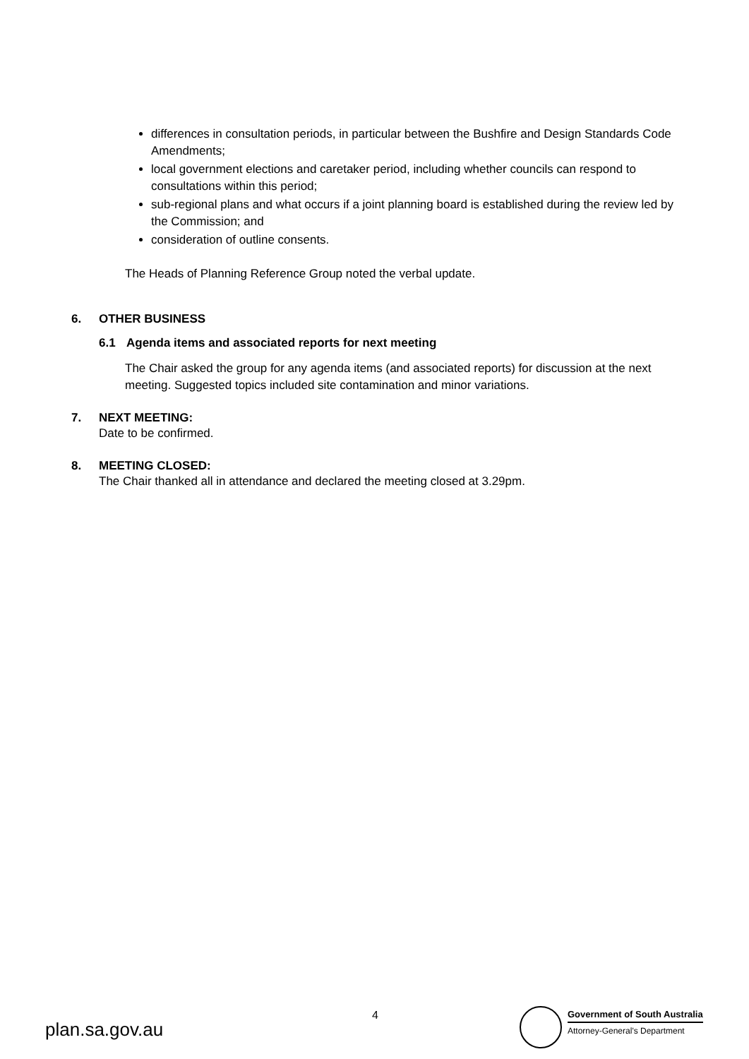differences in consultation periods, in particular between the Bushfire and Design Standards Code Amendments;
local government elections and caretaker period, including whether councils can respond to consultations within this period;
sub-regional plans and what occurs if a joint planning board is established during the review led by the Commission; and
consideration of outline consents.
The Heads of Planning Reference Group noted the verbal update.
6. OTHER BUSINESS
6.1 Agenda items and associated reports for next meeting
The Chair asked the group for any agenda items (and associated reports) for discussion at the next meeting. Suggested topics included site contamination and minor variations.
7. NEXT MEETING:
Date to be confirmed.
8. MEETING CLOSED:
The Chair thanked all in attendance and declared the meeting closed at 3.29pm.
4
plan.sa.gov.au
Government of South Australia
Attorney-General's Department